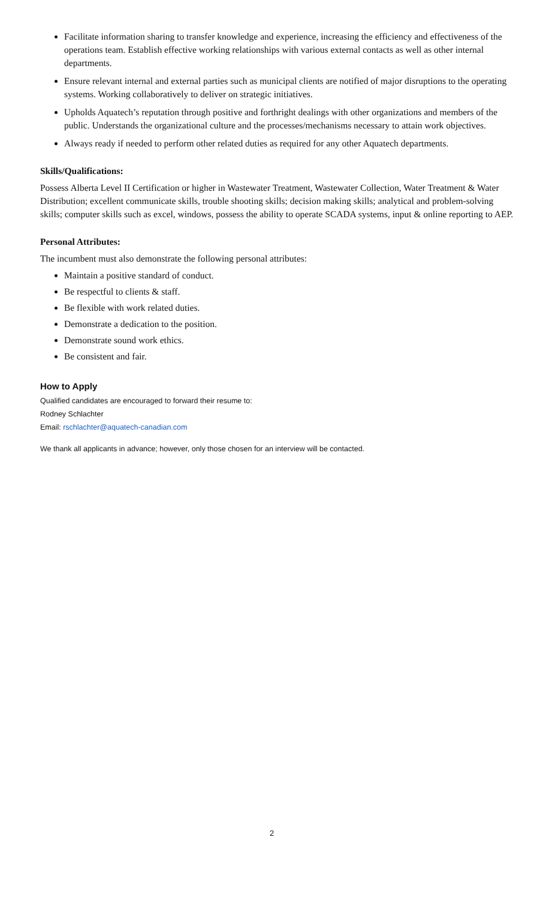Facilitate information sharing to transfer knowledge and experience, increasing the efficiency and effectiveness of the operations team. Establish effective working relationships with various external contacts as well as other internal departments.
Ensure relevant internal and external parties such as municipal clients are notified of major disruptions to the operating systems. Working collaboratively to deliver on strategic initiatives.
Upholds Aquatech’s reputation through positive and forthright dealings with other organizations and members of the public. Understands the organizational culture and the processes/mechanisms necessary to attain work objectives.
Always ready if needed to perform other related duties as required for any other Aquatech departments.
Skills/Qualifications:
Possess Alberta Level II Certification or higher in Wastewater Treatment, Wastewater Collection, Water Treatment & Water Distribution; excellent communicate skills, trouble shooting skills; decision making skills; analytical and problem-solving skills; computer skills such as excel, windows, possess the ability to operate SCADA systems, input & online reporting to AEP.
Personal Attributes:
The incumbent must also demonstrate the following personal attributes:
Maintain a positive standard of conduct.
Be respectful to clients & staff.
Be flexible with work related duties.
Demonstrate a dedication to the position.
Demonstrate sound work ethics.
Be consistent and fair.
How to Apply
Qualified candidates are encouraged to forward their resume to:
Rodney Schlachter
Email: rschlachter@aquatech-canadian.com
We thank all applicants in advance; however, only those chosen for an interview will be contacted.
2